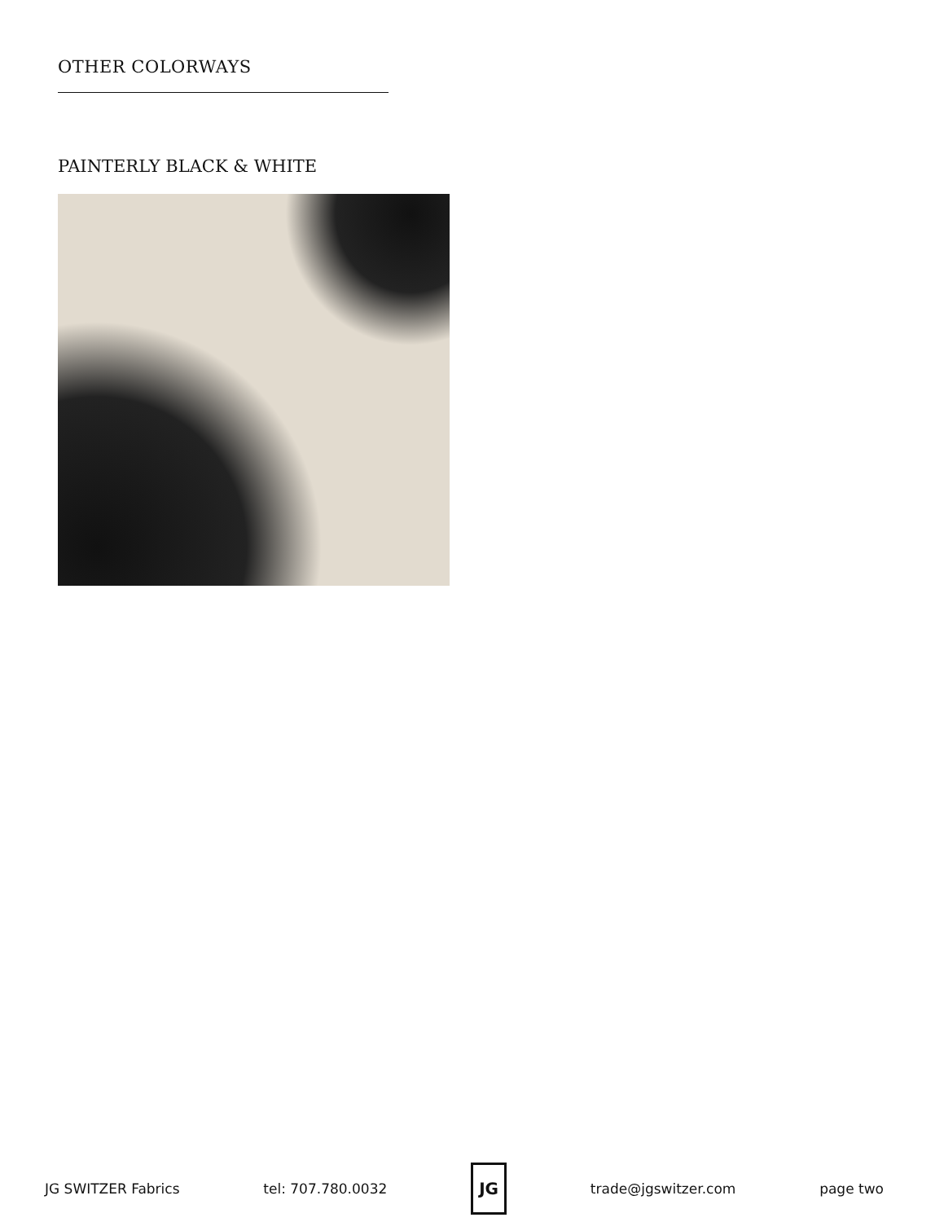OTHER COLORWAYS
PAINTERLY BLACK & WHITE
JG SWITZER Fabrics tel: 707.780.0032
JG
trade@jgswitzer.com page two